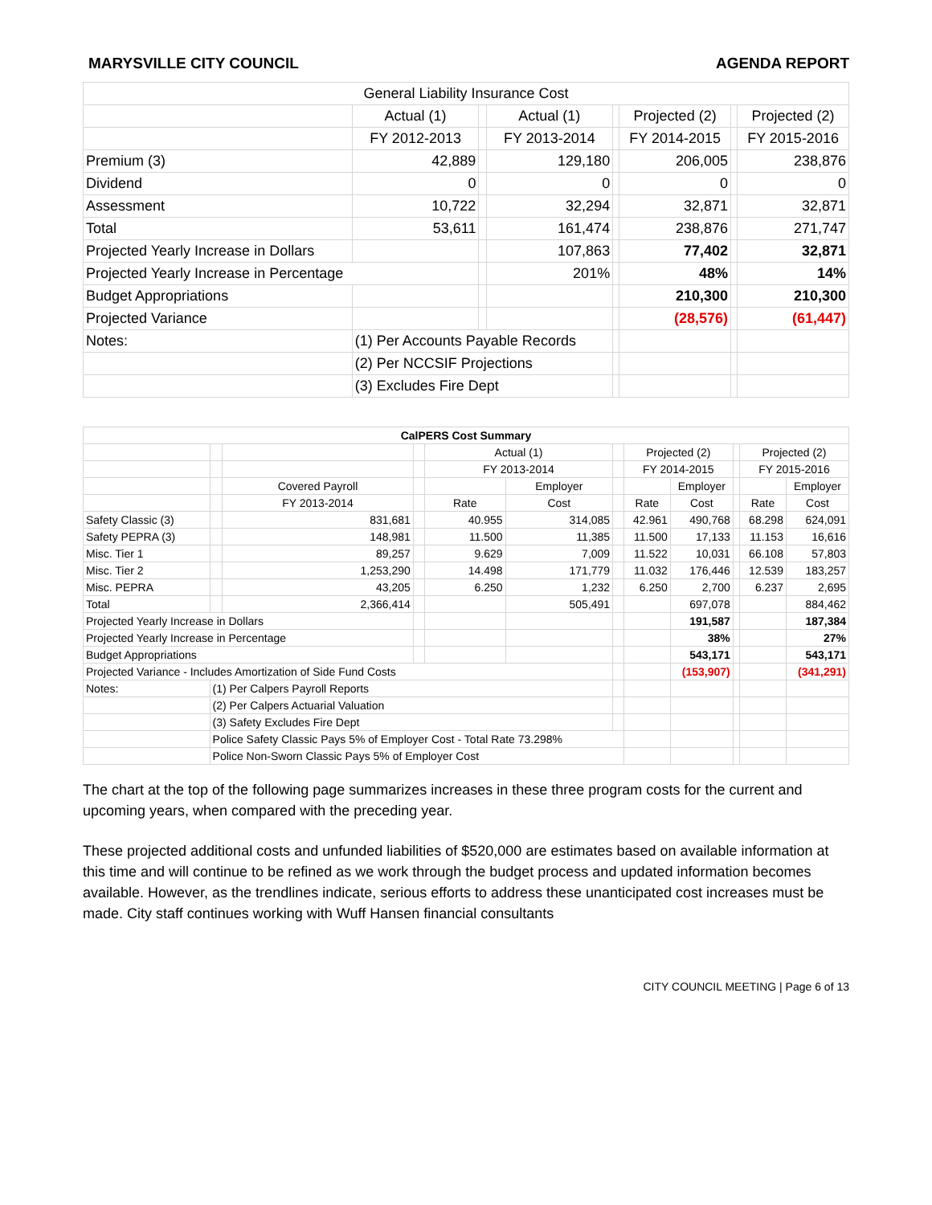MARYSVILLE CITY COUNCIL AGENDA REPORT
| General Liability Insurance Cost | | | | | | | |
| | Actual (1) | | Actual (1) | | Projected (2) | | Projected (2) |
| | FY 2012-2013 | | FY 2013-2014 | | FY 2014-2015 | | FY 2015-2016 |
| Premium (3) | 42,889 | | 129,180 | | 206,005 | | 238,876 |
| Dividend | 0 | | 0 | | 0 | | 0 |
| Assessment | 10,722 | | 32,294 | | 32,871 | | 32,871 |
| Total | 53,611 | | 161,474 | | 238,876 | | 271,747 |
| Projected Yearly Increase in Dollars | | | 107,863 | | 77,402 | | 32,871 |
| Projected Yearly Increase in Percentage | | | 201% | | 48% | | 14% |
| Budget Appropriations | | | | | 210,300 | | 210,300 |
| Projected Variance | | | | | (28,576) | | (61,447) |
| Notes: | (1) Per Accounts Payable Records | | | | | | |
| | (2) Per NCCSIF Projections | | | | | | |
| | (3) Excludes Fire Dept | | | | | | |
| CalPERS Cost Summary | | | | | | | | | | | |
| | | | | Actual (1) | | | Projected (2) | | | Projected (2) | |
| | | | | FY 2013-2014 | | | FY 2014-2015 | | | FY 2015-2016 | |
| | | Covered Payroll | | | Employer | | | Employer | | | Employer |
| | | FY 2013-2014 | | Rate | Cost | | Rate | Cost | | Rate | Cost |
| Safety Classic (3) | | 831,681 | | 40.955 | 314,085 | | 42.961 | 490,768 | | 68.298 | 624,091 |
| Safety PEPRA (3) | | 148,981 | | 11.500 | 11,385 | | 11.500 | 17,133 | | 11.153 | 16,616 |
| Misc. Tier 1 | | 89,257 | | 9.629 | 7,009 | | 11.522 | 10,031 | | 66.108 | 57,803 |
| Misc. Tier 2 | | 1,253,290 | | 14.498 | 171,779 | | 11.032 | 176,446 | | 12.539 | 183,257 |
| Misc. PEPRA | | 43,205 | | 6.250 | 1,232 | | 6.250 | 2,700 | | 6.237 | 2,695 |
| Total | | 2,366,414 | | | 505,491 | | | 697,078 | | | 884,462 |
| Projected Yearly Increase in Dollars | | | | | | | | 191,587 | | | 187,384 |
| Projected Yearly Increase in Percentage | | | | | | | | 38% | | | 27% |
| Budget Appropriations | | | | | | | | 543,171 | | | 543,171 |
| Projected Variance - Includes Amortization of Side Fund Costs | | | | | | | | (153,907) | | | (341,291) |
| Notes: | (1) Per Calpers Payroll Reports | | | | | | | | | | |
| | (2) Per Calpers Actuarial Valuation | | | | | | | | | | |
| | (3) Safety Excludes Fire Dept | | | | | | | | | | |
| | Police Safety Classic Pays 5% of Employer Cost - Total Rate 73.298% | | | | | | | | | | |
| | Police Non-Sworn Classic Pays 5% of Employer Cost | | | | | | | | | | |
The chart at the top of the following page summarizes increases in these three program costs for the current and upcoming years, when compared with the preceding year.
These projected additional costs and unfunded liabilities of $520,000 are estimates based on available information at this time and will continue to be refined as we work through the budget process and updated information becomes available. However, as the trendlines indicate, serious efforts to address these unanticipated cost increases must be made. City staff continues working with Wuff Hansen financial consultants
CITY COUNCIL MEETING | Page 6 of 13